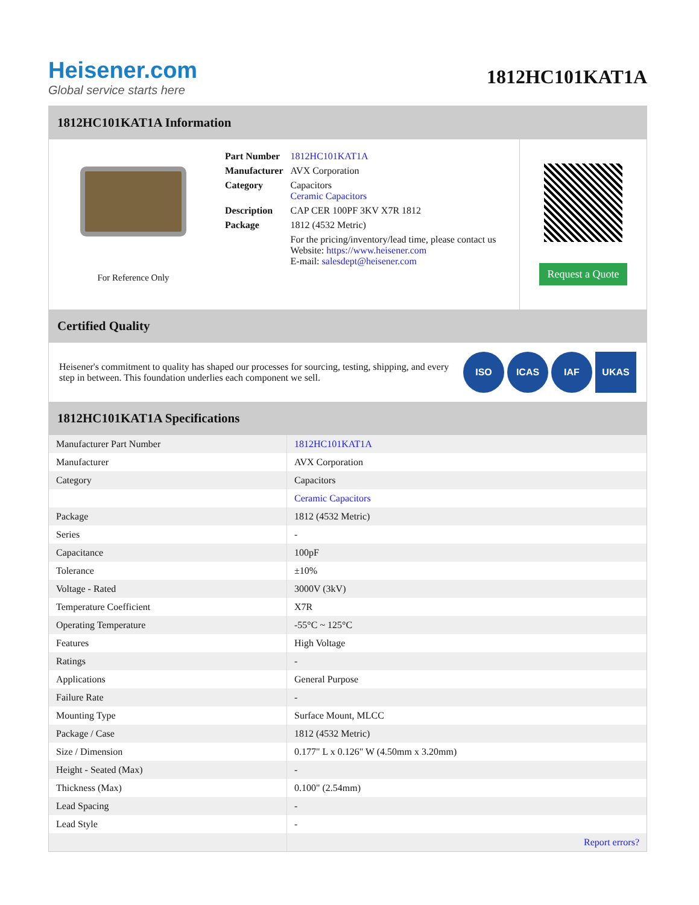Heisener.com
Global service starts here
1812HC101KAT1A
1812HC101KAT1A Information
For Reference Only
| Part Number | 1812HC101KAT1A |
| Manufacturer | AVX Corporation |
| Category | Capacitors Ceramic Capacitors |
| Description | CAP CER 100PF 3KV X7R 1812 |
| Package | 1812 (4532 Metric) |
| | For the pricing/inventory/lead time, please contact us Website: https://www.heisener.com E-mail: salesdept@heisener.com |
Request a Quote
Certified Quality
Heisener's commitment to quality has shaped our processes for sourcing, testing, shipping, and every step in between. This foundation underlies each component we sell.
ISO ICAS IAF UKAS
1812HC101KAT1A Specifications
| Manufacturer Part Number | 1812HC101KAT1A |
| Manufacturer | AVX Corporation |
| Category | Capacitors |
| | Ceramic Capacitors |
| Package | 1812 (4532 Metric) |
| Series | - |
| Capacitance | 100pF |
| Tolerance | ±10% |
| Voltage - Rated | 3000V (3kV) |
| Temperature Coefficient | X7R |
| Operating Temperature | -55°C ~ 125°C |
| Features | High Voltage |
| Ratings | - |
| Applications | General Purpose |
| Failure Rate | - |
| Mounting Type | Surface Mount, MLCC |
| Package / Case | 1812 (4532 Metric) |
| Size / Dimension | 0.177" L x 0.126" W (4.50mm x 3.20mm) |
| Height - Seated (Max) | - |
| Thickness (Max) | 0.100" (2.54mm) |
| Lead Spacing | - |
| Lead Style | - |
| | Report errors? |